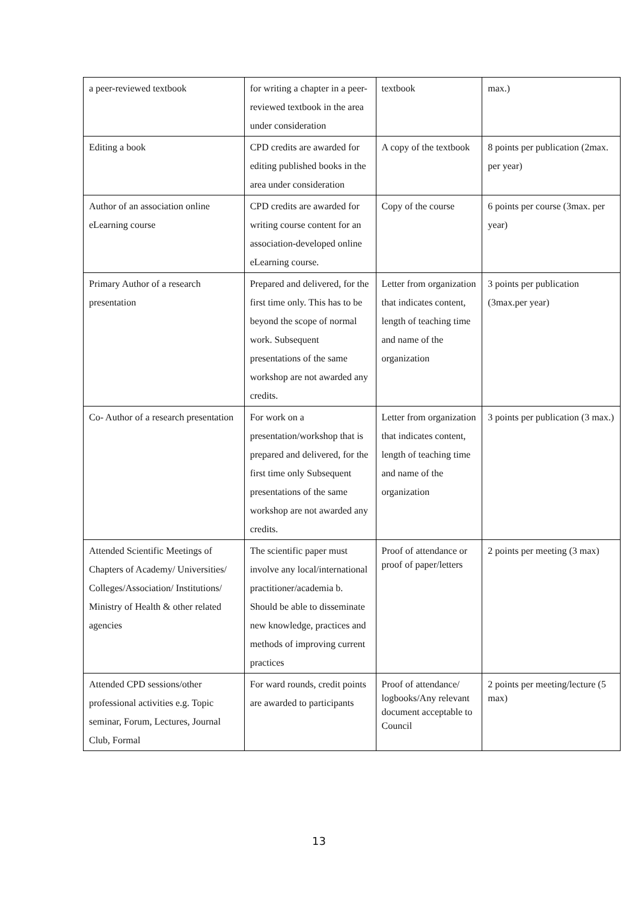| a peer-reviewed textbook | for writing a chapter in a peer-reviewed textbook in the area under consideration | textbook | max.) |
| Editing a book | CPD credits are awarded for editing published books in the area under consideration | A copy of the textbook | 8 points per publication (2max. per year) |
| Author of an association online eLearning course | CPD credits are awarded for writing course content for an association-developed online eLearning course. | Copy of the course | 6 points per course (3max. per year) |
| Primary Author of a research presentation | Prepared and delivered, for the first time only. This has to be beyond the scope of normal work. Subsequent presentations of the same workshop are not awarded any credits. | Letter from organization that indicates content, length of teaching time and name of the organization | 3 points per publication (3max.per year) |
| Co- Author of a research presentation | For work on a presentation/workshop that is prepared and delivered, for the first time only Subsequent presentations of the same workshop are not awarded any credits. | Letter from organization that indicates content, length of teaching time and name of the organization | 3 points per publication (3 max.) |
| Attended Scientific Meetings of Chapters of Academy/ Universities/ Colleges/Association/ Institutions/ Ministry of Health & other related agencies | The scientific paper must involve any local/international practitioner/academia b. Should be able to disseminate new knowledge, practices and methods of improving current practices | Proof of attendance or proof of paper/letters | 2 points per meeting (3 max) |
| Attended CPD sessions/other professional activities e.g. Topic seminar, Forum, Lectures, Journal Club, Formal | For ward rounds, credit points are awarded to participants | Proof of attendance/ logbooks/Any relevant document acceptable to Council | 2 points per meeting/lecture (5 max) |
13